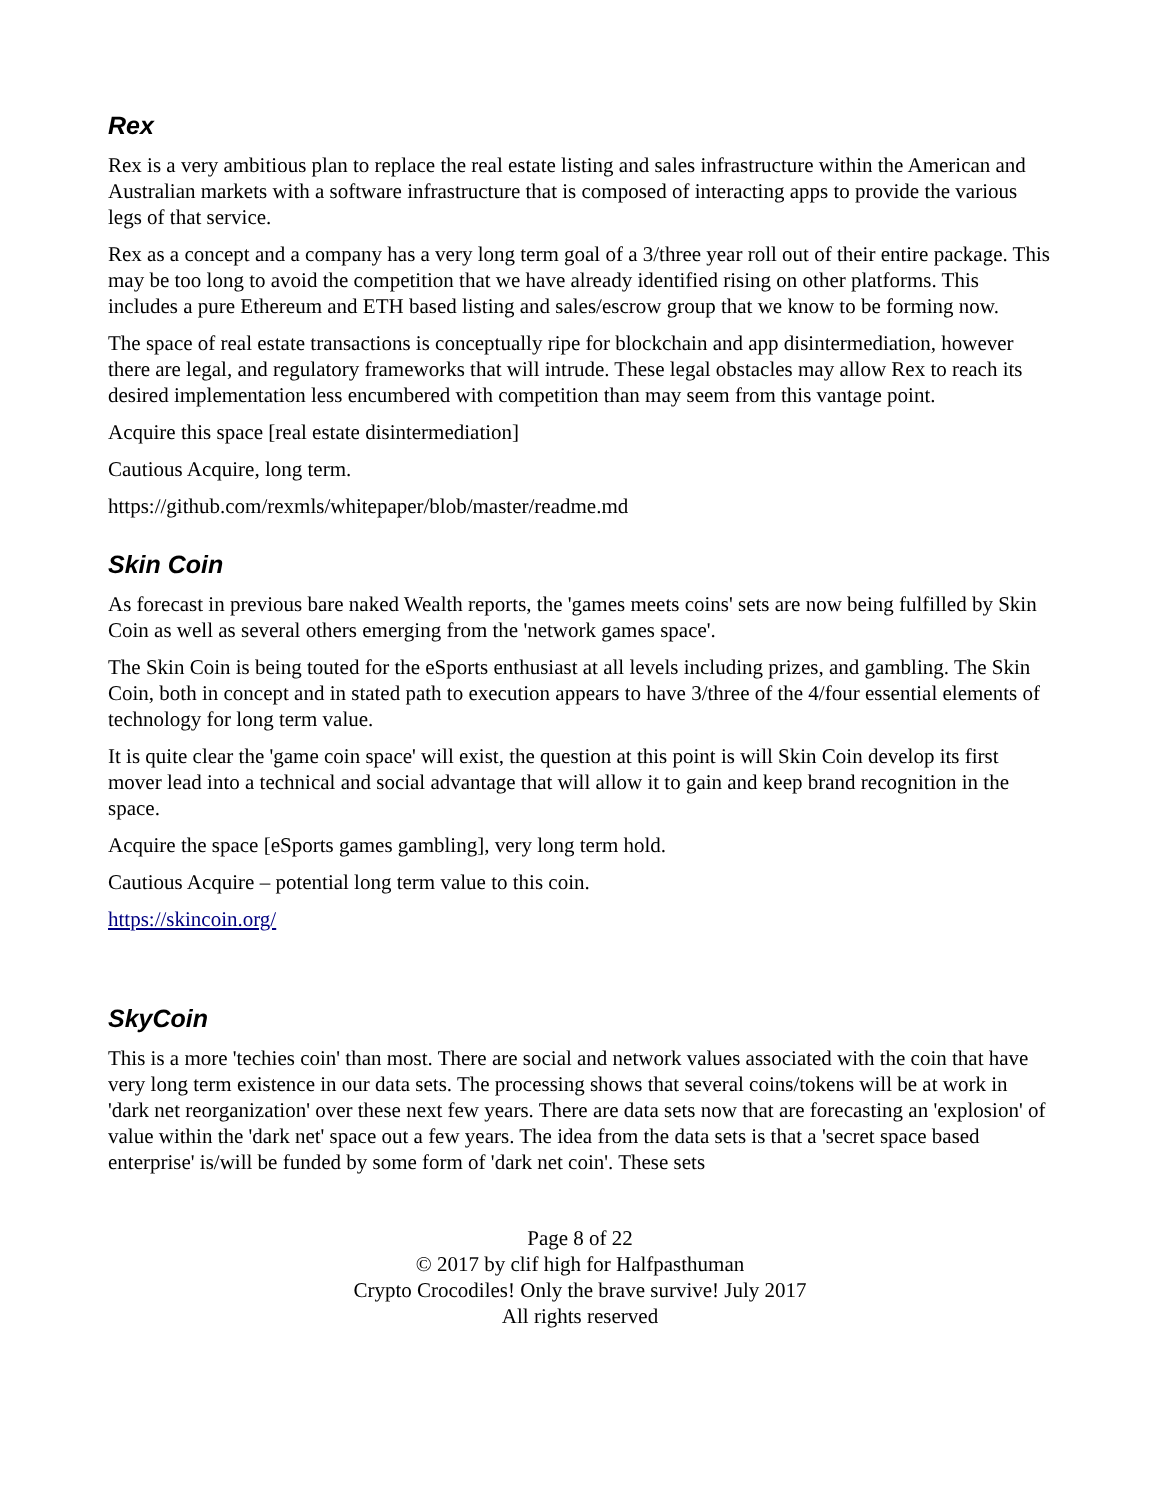Rex
Rex is a very ambitious plan to replace the real estate listing and sales infrastructure within the American and Australian markets with a software infrastructure that is composed of interacting apps to provide the various legs of that service.
Rex as a concept and a company has a very long term goal of a 3/three year roll out of their entire package. This may be too long to avoid the competition that we have already identified rising on other platforms. This includes a pure Ethereum and ETH based listing and sales/escrow group that we know to be forming now.
The space of real estate transactions is conceptually ripe for blockchain and app disintermediation, however there are legal, and regulatory frameworks that will intrude. These legal obstacles may allow Rex to reach its desired implementation less encumbered with competition than may seem from this vantage point.
Acquire this space [real estate disintermediation]
Cautious Acquire, long term.
https://github.com/rexmls/whitepaper/blob/master/readme.md
Skin Coin
As forecast in previous bare naked Wealth reports, the 'games meets coins' sets are now being fulfilled by Skin Coin as well as several others emerging from the 'network games space'.
The Skin Coin is being touted for the eSports enthusiast at all levels including prizes, and gambling. The Skin Coin, both in concept and in stated path to execution appears to have 3/three of the 4/four essential elements of technology for long term value.
It is quite clear the 'game coin space' will exist, the question at this point is will Skin Coin develop its first mover lead into a technical and social advantage that will allow it to gain and keep brand recognition in the space.
Acquire the space [eSports games gambling], very long term hold.
Cautious Acquire – potential long term value to this coin.
https://skincoin.org/
SkyCoin
This is a more 'techies coin' than most. There are social and network values associated with the coin that have very long term existence in our data sets. The processing shows that several coins/tokens will be at work in 'dark net reorganization' over these next few years. There are data sets now that are forecasting an 'explosion' of value within the 'dark net' space out a few years. The idea from the data sets is that a 'secret space based enterprise' is/will be funded by some form of 'dark net coin'. These sets
Page 8 of 22
© 2017 by clif high for Halfpasthuman
Crypto Crocodiles! Only the brave survive! July 2017
All rights reserved